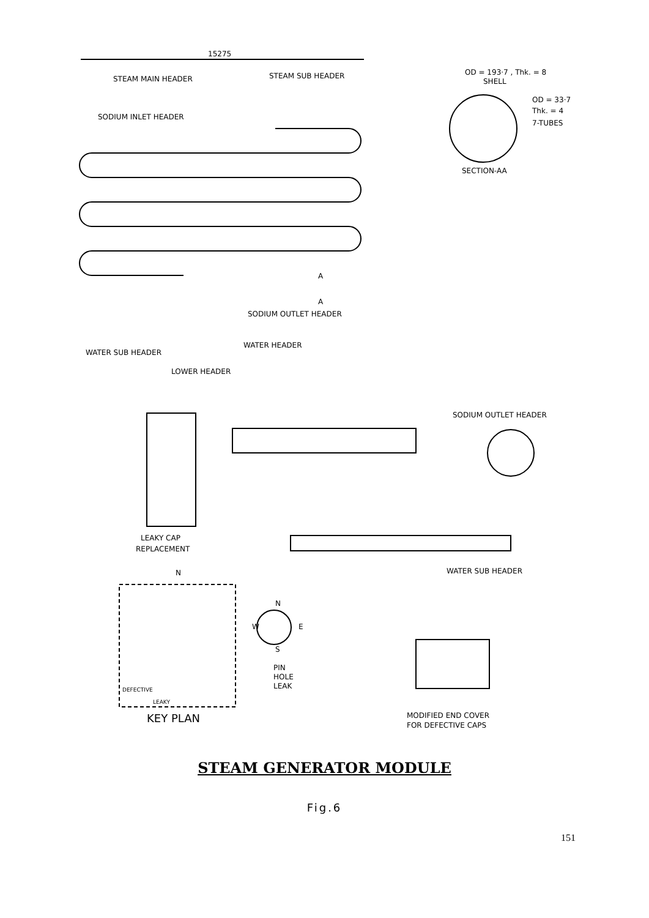15275
STEAM MAIN HEADER
STEAM SUB HEADER
SODIUM INLET HEADER
OD = 193·7 , Thk. = 8
SHELL
OD = 33·7
Thk. = 4
7-TUBES
SECTION-AA
A
A
SODIUM OUTLET HEADER
WATER HEADER
WATER SUB HEADER
LOWER HEADER
SODIUM OUTLET HEADER
LEAKY CAP
REPLACEMENT
WATER SUB HEADER
N
DEFECTIVE
LEAKY
KEY PLAN
N
W
E
S
PIN
HOLE
LEAK
MODIFIED END COVER
FOR DEFECTIVE CAPS
STEAM GENERATOR MODULE
Fig.6
151